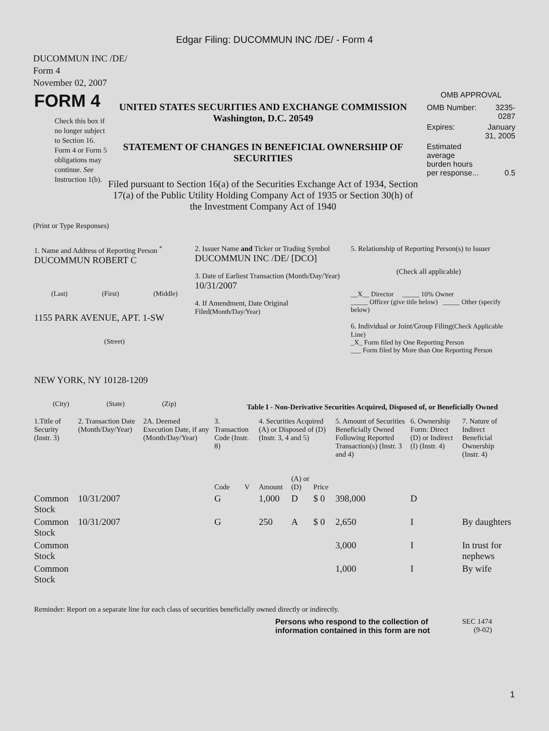Edgar Filing: DUCOMMUN INC /DE/ - Form 4
DUCOMMUN INC /DE/
Form 4
November 02, 2007
FORM 4
Check this box if no longer subject to Section 16. Form 4 or Form 5 obligations may continue. See Instruction 1(b).
UNITED STATES SECURITIES AND EXCHANGE COMMISSION
Washington, D.C. 20549
STATEMENT OF CHANGES IN BENEFICIAL OWNERSHIP OF SECURITIES
Filed pursuant to Section 16(a) of the Securities Exchange Act of 1934, Section 17(a) of the Public Utility Holding Company Act of 1935 or Section 30(h) of the Investment Company Act of 1940
OMB APPROVAL
| OMB Number: | 3235-0287 |
| Expires: | January 31, 2005 |
| Estimated average burden hours per response... | 0.5 |
(Print or Type Responses)
1. Name and Address of Reporting Person <sup>*</sup>
DUCOMMUN ROBERT C
(Last) (First) (Middle)
1155 PARK AVENUE, APT. 1-SW
(Street)
NEW YORK, NY 10128-1209
(City) (State) (Zip)
2. Issuer Name and Ticker or Trading Symbol
DUCOMMUN INC /DE/ [DCO]
3. Date of Earliest Transaction (Month/Day/Year)
10/31/2007
4. If Amendment, Date Original Filed(Month/Day/Year)
5. Relationship of Reporting Person(s) to Issuer
(Check all applicable)
__X__ Director _____ 10% Owner
_____ Officer (give title below) _____ Other (specify below)
6. Individual or Joint/Group Filing(Check Applicable Line)
_X_ Form filed by One Reporting Person
___ Form filed by More than One Reporting Person
Table I - Non-Derivative Securities Acquired, Disposed of, or Beneficially Owned
| 1.Title of Security (Instr. 3) | 2. Transaction Date (Month/Day/Year) | 2A. Deemed Execution Date, if any (Month/Day/Year) | 3. Transaction Code (Instr. 8) | | 4. Securities Acquired (A) or Disposed of (D) (Instr. 3, 4 and 5) | | | 5. Amount of Securities Beneficially Owned Following Reported Transaction(s) (Instr. 3 and 4) | 6. Ownership Form: Direct (D) or Indirect (I) (Instr. 4) | 7. Nature of Indirect Beneficial Ownership (Instr. 4) |
| --- | --- | --- | --- | --- | --- | --- | --- | --- | --- | --- |
| | | | Code | V | Amount | (A) or (D) | Price | | | |
| Common Stock | 10/31/2007 | | G | | 1,000 | D | $ 0 | 398,000 | D | |
| Common Stock | 10/31/2007 | | G | | 250 | A | $ 0 | 2,650 | I | By daughters |
| Common Stock | | | | | | | | 3,000 | I | In trust for nephews |
| Common Stock | | | | | | | | 1,000 | I | By wife |
Reminder: Report on a separate line for each class of securities beneficially owned directly or indirectly.
Persons who respond to the collection of information contained in this form are not
SEC 1474
(9-02)
1